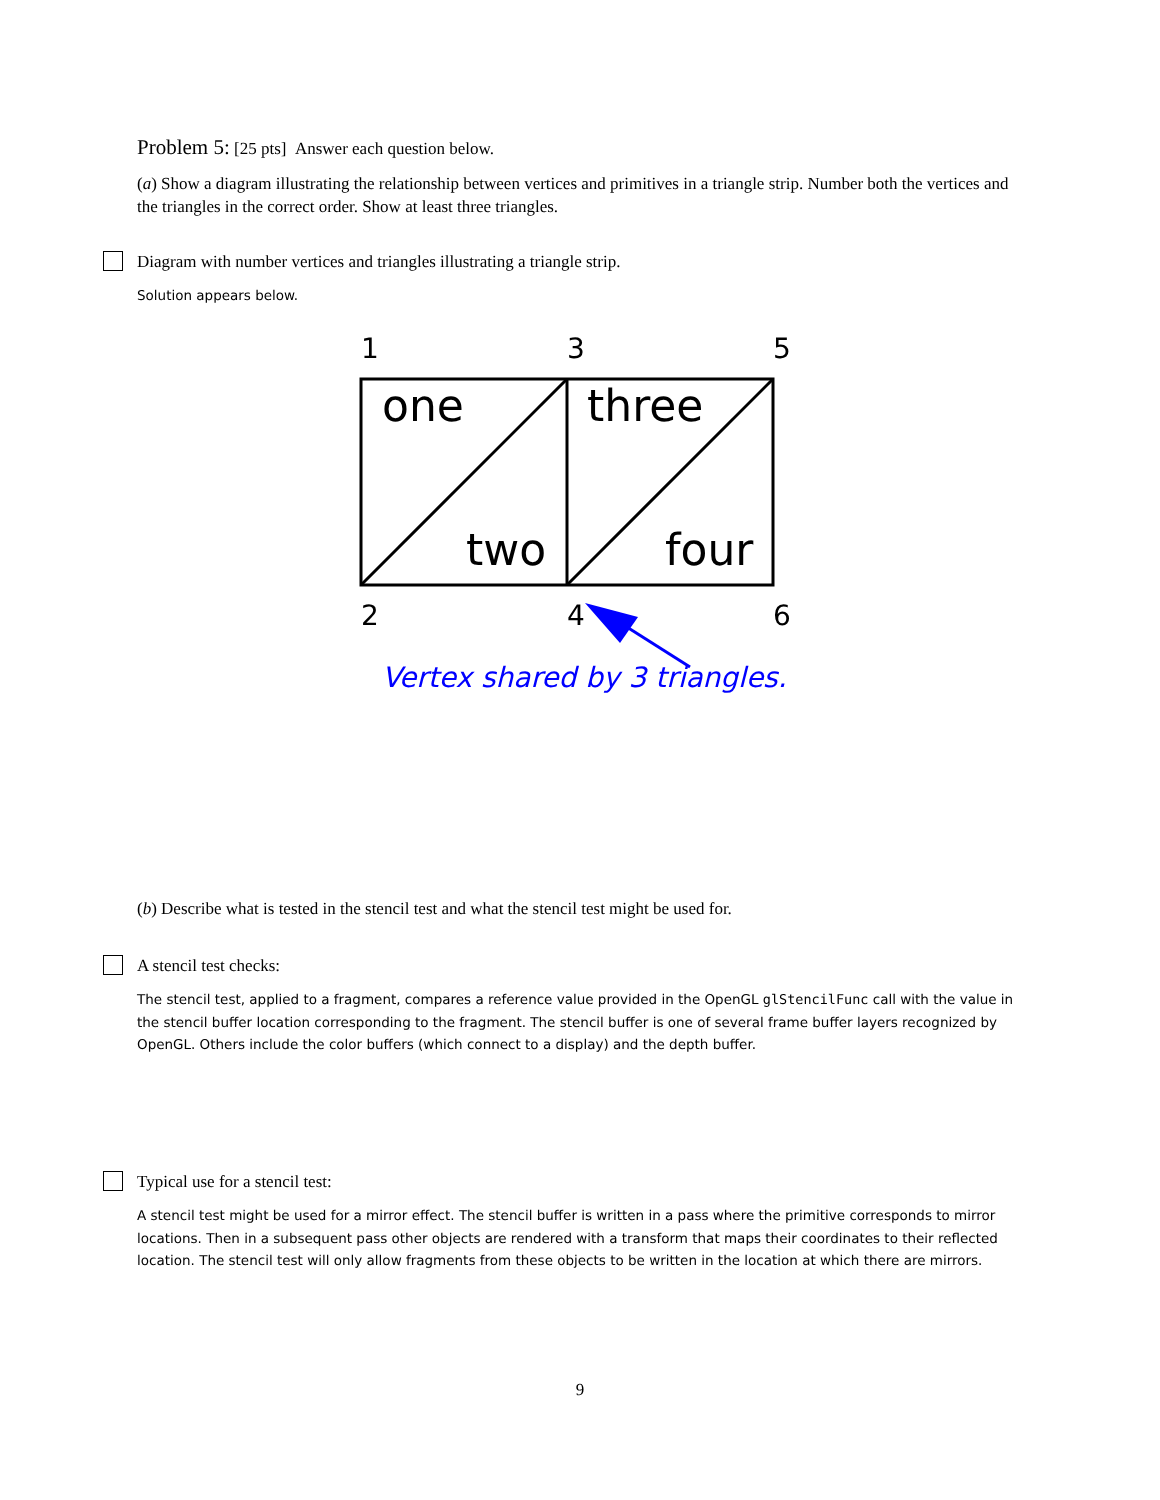Problem 5: [25 pts] Answer each question below.
(a) Show a diagram illustrating the relationship between vertices and primitives in a triangle strip. Number both the vertices and the triangles in the correct order. Show at least three triangles.
Diagram with number vertices and triangles illustrating a triangle strip.
Solution appears below.
1
3
5
2
4
6
one
three
two
four
Vertex shared by 3 triangles.
(b) Describe what is tested in the stencil test and what the stencil test might be used for.
A stencil test checks:
The stencil test, applied to a fragment, compares a reference value provided in the OpenGL glStencilFunc call with the value in the stencil buffer location corresponding to the fragment. The stencil buffer is one of several frame buffer layers recognized by OpenGL. Others include the color buffers (which connect to a display) and the depth buffer.
Typical use for a stencil test:
A stencil test might be used for a mirror effect. The stencil buffer is written in a pass where the primitive corresponds to mirror locations. Then in a subsequent pass other objects are rendered with a transform that maps their coordinates to their reflected location. The stencil test will only allow fragments from these objects to be written in the location at which there are mirrors.
9